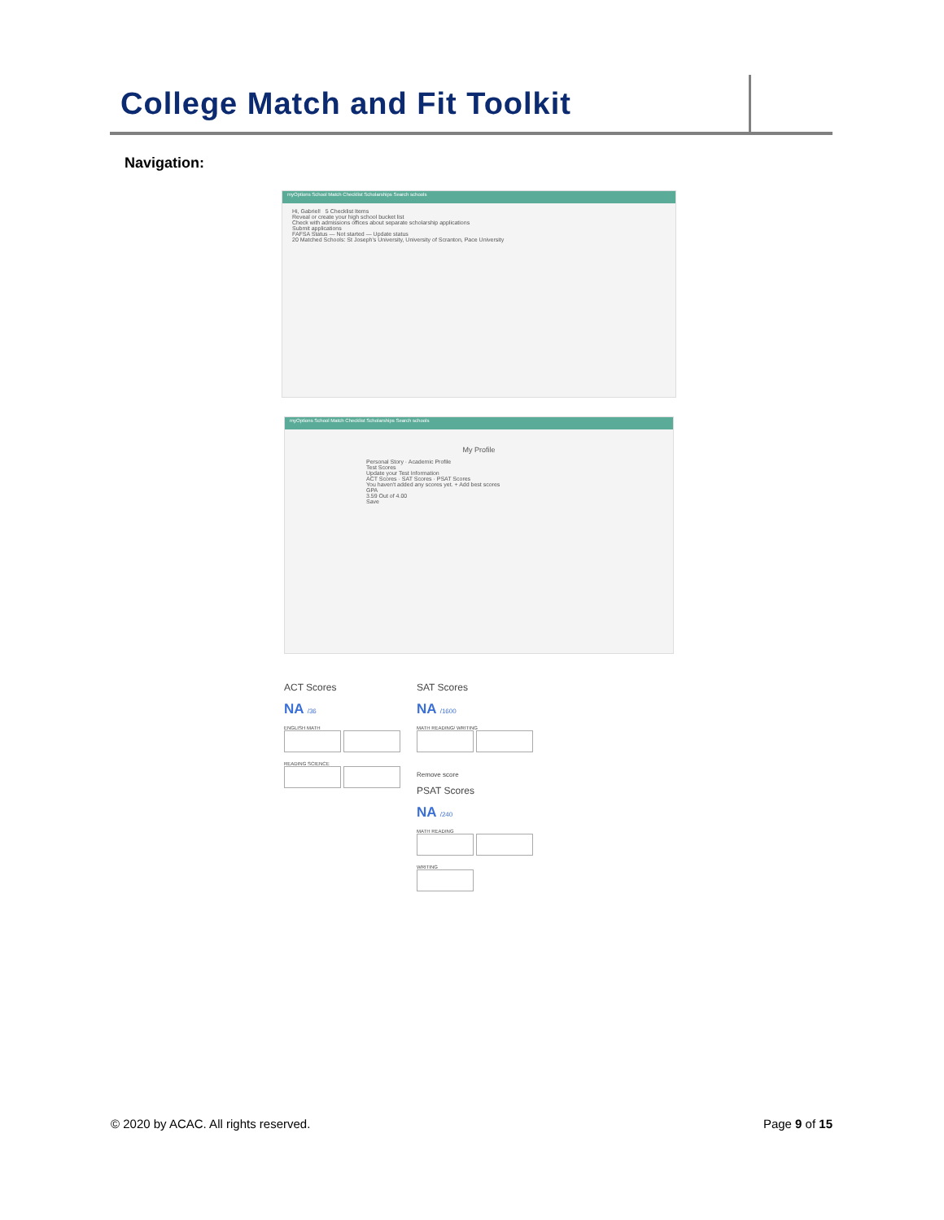College Match and Fit Toolkit
Navigation:
myOptions School Match Checklist Scholarships Search schools
Hi, Gabriel! 5 Checklist Items
Reveal or create your high school bucket list
Check with admissions offices about separate scholarship applications
Submit applications
FAFSA Status — Not started — Update status
20 Matched Schools: St Joseph's University, University of Scranton, Pace University
myOptions School Match Checklist Scholarships Search schools
My Profile
Personal Story · Academic Profile
Test Scores
Update your Test Information
ACT Scores · SAT Scores · PSAT Scores
You haven't added any scores yet. + Add best scores
GPA
3.59 Out of 4.00
Save
ACT Scores
NA /36
ENGLISH MATH
READING SCIENCE
SAT Scores
NA /1600
MATH READING/ WRITING
Remove score
PSAT Scores
NA /240
MATH READING
WRITING
© 2020 by ACAC. All rights reserved. Page 9 of 15